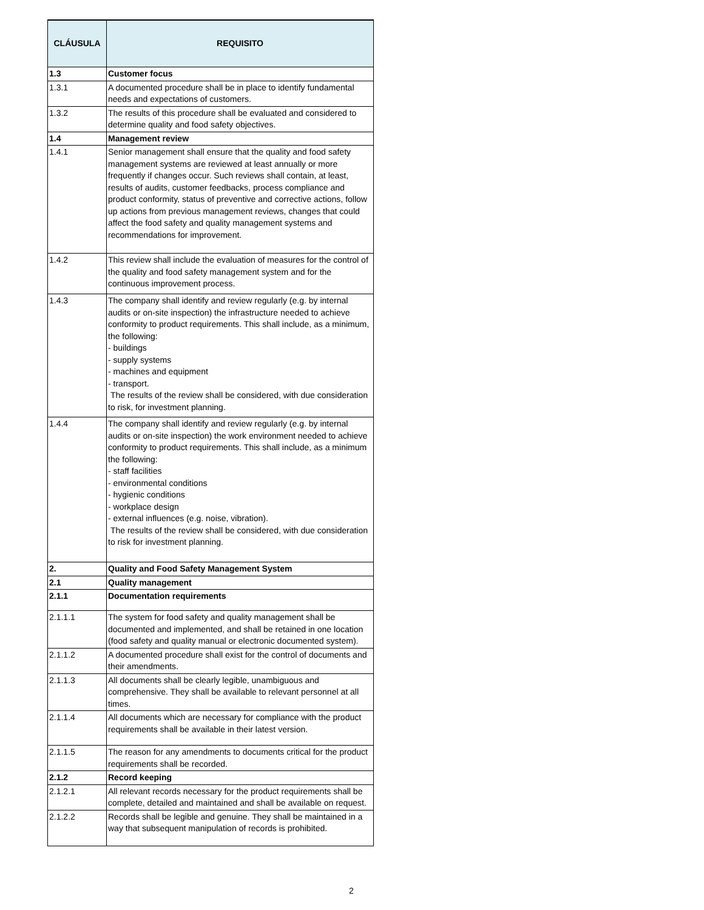| CLÁUSULA | REQUISITO |
| --- | --- |
| 1.3 | Customer focus |
| 1.3.1 | A documented procedure shall be in place to identify fundamental needs and expectations of customers. |
| 1.3.2 | The results of this procedure shall be evaluated and considered to determine quality and food safety objectives. |
| 1.4 | Management review |
| 1.4.1 | Senior management shall ensure that the quality and food safety management systems are reviewed at least annually or more frequently if changes occur. Such reviews shall contain, at least, results of audits, customer feedbacks, process compliance and product conformity, status of preventive and corrective actions, follow up actions from previous management reviews, changes that could affect the food safety and quality management systems and recommendations for improvement. |
| 1.4.2 | This review shall include the evaluation of measures for the control of the quality and food safety management system and for the continuous improvement process. |
| 1.4.3 | The company shall identify and review regularly (e.g. by internal audits or on-site inspection) the infrastructure needed to achieve conformity to product requirements. This shall include, as a minimum, the following: - buildings - supply systems - machines and equipment - transport. The results of the review shall be considered, with due consideration to risk, for investment planning. |
| 1.4.4 | The company shall identify and review regularly (e.g. by internal audits or on-site inspection) the work environment needed to achieve conformity to product requirements. This shall include, as a minimum the following: - staff facilities - environmental conditions - hygienic conditions - workplace design - external influences (e.g. noise, vibration). The results of the review shall be considered, with due consideration to risk for investment planning. |
| 2. | Quality and Food Safety Management System |
| 2.1 | Quality management |
| 2.1.1 | Documentation requirements |
| 2.1.1.1 | The system for food safety and quality management shall be documented and implemented, and shall be retained in one location (food safety and quality manual or electronic documented system). |
| 2.1.1.2 | A documented procedure shall exist for the control of documents and their amendments. |
| 2.1.1.3 | All documents shall be clearly legible, unambiguous and comprehensive. They shall be available to relevant personnel at all times. |
| 2.1.1.4 | All documents which are necessary for compliance with the product requirements shall be available in their latest version. |
| 2.1.1.5 | The reason for any amendments to documents critical for the product requirements shall be recorded. |
| 2.1.2 | Record keeping |
| 2.1.2.1 | All relevant records necessary for the product requirements shall be complete, detailed and maintained and shall be available on request. |
| 2.1.2.2 | Records shall be legible and genuine. They shall be maintained in a way that subsequent manipulation of records is prohibited. |
2